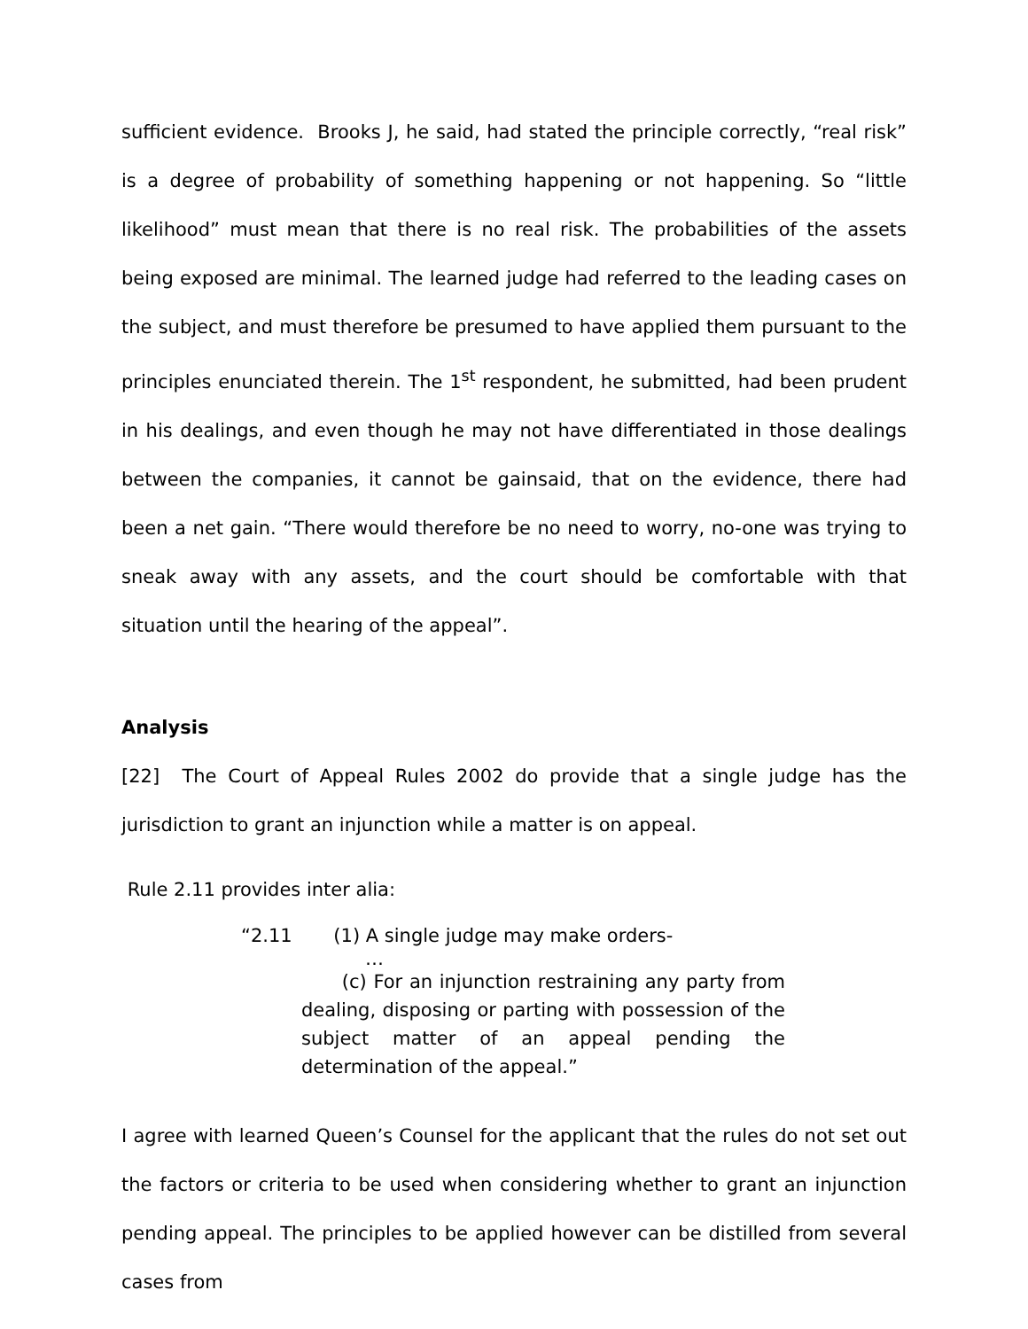sufficient evidence. Brooks J, he said, had stated the principle correctly, “real risk” is a degree of probability of something happening or not happening. So “little likelihood” must mean that there is no real risk. The probabilities of the assets being exposed are minimal. The learned judge had referred to the leading cases on the subject, and must therefore be presumed to have applied them pursuant to the principles enunciated therein. The 1<sup>st</sup> respondent, he submitted, had been prudent in his dealings, and even though he may not have differentiated in those dealings between the companies, it cannot be gainsaid, that on the evidence, there had been a net gain. “There would therefore be no need to worry, no-one was trying to sneak away with any assets, and the court should be comfortable with that situation until the hearing of the appeal”.
Analysis
[22] The Court of Appeal Rules 2002 do provide that a single judge has the jurisdiction to grant an injunction while a matter is on appeal.
Rule 2.11 provides inter alia:
“2.11 (1) A single judge may make orders-
…
(c) For an injunction restraining any party from dealing, disposing or parting with possession of the subject matter of an appeal pending the determination of the appeal.”
I agree with learned Queen’s Counsel for the applicant that the rules do not set out the factors or criteria to be used when considering whether to grant an injunction pending appeal. The principles to be applied however can be distilled from several cases from